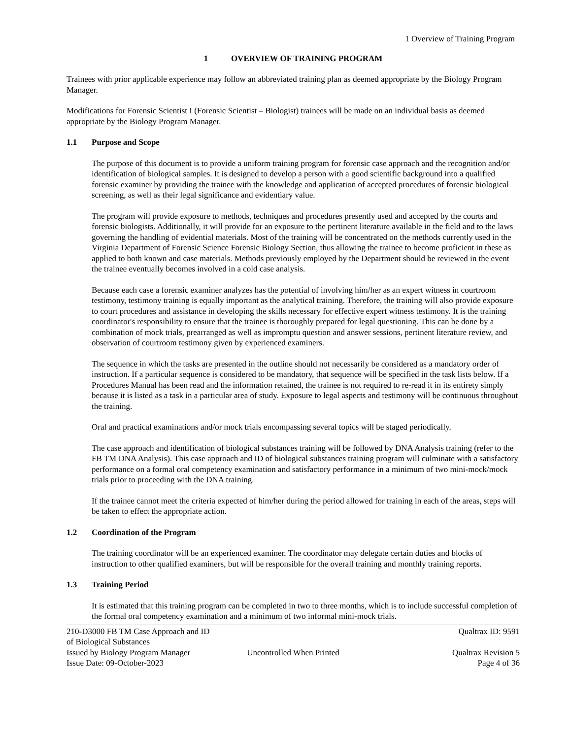1 Overview of Training Program
1 OVERVIEW OF TRAINING PROGRAM
Trainees with prior applicable experience may follow an abbreviated training plan as deemed appropriate by the Biology Program Manager.
Modifications for Forensic Scientist I (Forensic Scientist – Biologist) trainees will be made on an individual basis as deemed appropriate by the Biology Program Manager.
1.1 Purpose and Scope
The purpose of this document is to provide a uniform training program for forensic case approach and the recognition and/or identification of biological samples. It is designed to develop a person with a good scientific background into a qualified forensic examiner by providing the trainee with the knowledge and application of accepted procedures of forensic biological screening, as well as their legal significance and evidentiary value.
The program will provide exposure to methods, techniques and procedures presently used and accepted by the courts and forensic biologists. Additionally, it will provide for an exposure to the pertinent literature available in the field and to the laws governing the handling of evidential materials. Most of the training will be concentrated on the methods currently used in the Virginia Department of Forensic Science Forensic Biology Section, thus allowing the trainee to become proficient in these as applied to both known and case materials. Methods previously employed by the Department should be reviewed in the event the trainee eventually becomes involved in a cold case analysis.
Because each case a forensic examiner analyzes has the potential of involving him/her as an expert witness in courtroom testimony, testimony training is equally important as the analytical training. Therefore, the training will also provide exposure to court procedures and assistance in developing the skills necessary for effective expert witness testimony. It is the training coordinator's responsibility to ensure that the trainee is thoroughly prepared for legal questioning. This can be done by a combination of mock trials, prearranged as well as impromptu question and answer sessions, pertinent literature review, and observation of courtroom testimony given by experienced examiners.
The sequence in which the tasks are presented in the outline should not necessarily be considered as a mandatory order of instruction. If a particular sequence is considered to be mandatory, that sequence will be specified in the task lists below. If a Procedures Manual has been read and the information retained, the trainee is not required to re-read it in its entirety simply because it is listed as a task in a particular area of study. Exposure to legal aspects and testimony will be continuous throughout the training.
Oral and practical examinations and/or mock trials encompassing several topics will be staged periodically.
The case approach and identification of biological substances training will be followed by DNA Analysis training (refer to the FB TM DNA Analysis). This case approach and ID of biological substances training program will culminate with a satisfactory performance on a formal oral competency examination and satisfactory performance in a minimum of two mini-mock/mock trials prior to proceeding with the DNA training.
If the trainee cannot meet the criteria expected of him/her during the period allowed for training in each of the areas, steps will be taken to effect the appropriate action.
1.2 Coordination of the Program
The training coordinator will be an experienced examiner. The coordinator may delegate certain duties and blocks of instruction to other qualified examiners, but will be responsible for the overall training and monthly training reports.
1.3 Training Period
It is estimated that this training program can be completed in two to three months, which is to include successful completion of the formal oral competency examination and a minimum of two informal mini-mock trials.
210-D3000 FB TM Case Approach and ID of Biological Substances Qualtrax ID: 9591
Issued by Biology Program Manager Uncontrolled When Printed Qualtrax Revision 5
Issue Date: 09-October-2023 Page 4 of 36